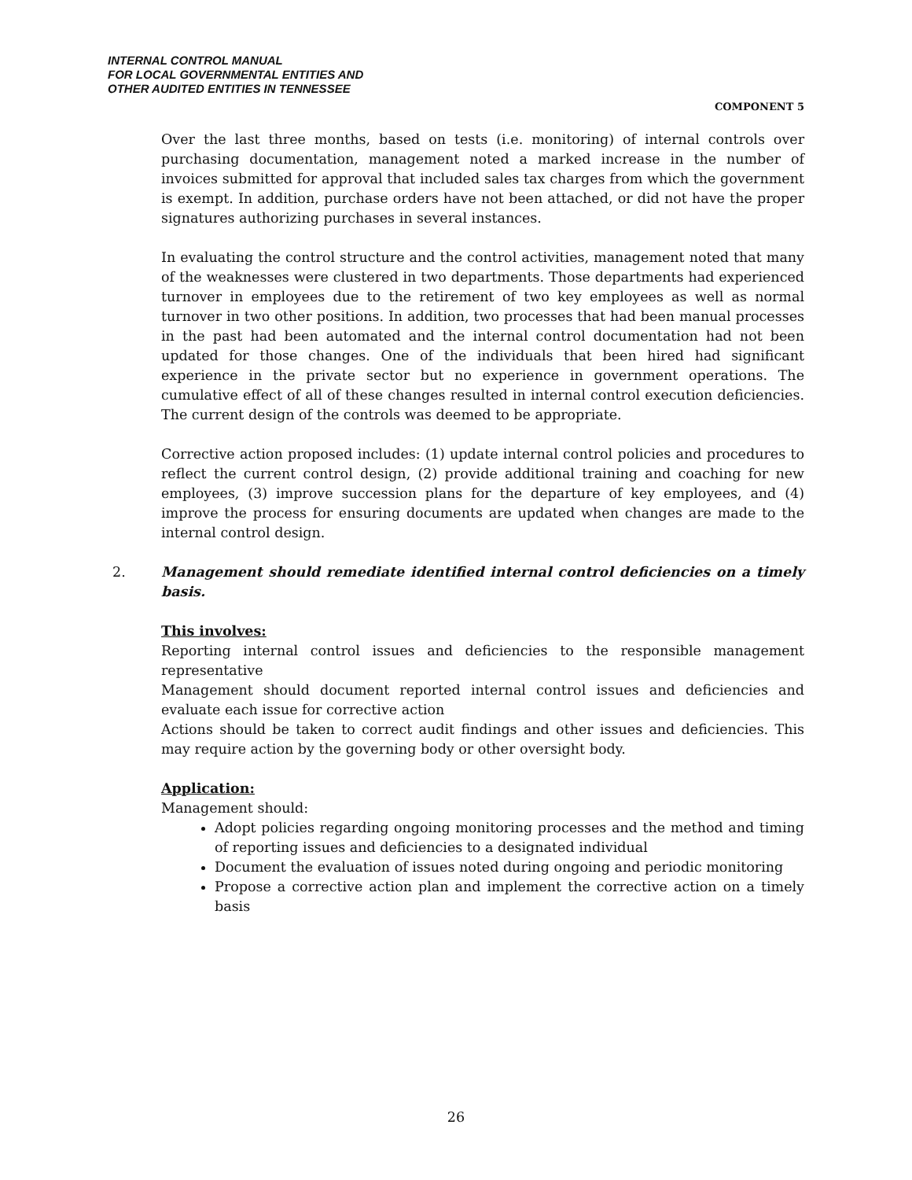INTERNAL CONTROL MANUAL
FOR LOCAL GOVERNMENTAL ENTITIES AND
OTHER AUDITED ENTITIES IN TENNESSEE
COMPONENT 5
Over the last three months, based on tests (i.e. monitoring) of internal controls over purchasing documentation, management noted a marked increase in the number of invoices submitted for approval that included sales tax charges from which the government is exempt. In addition, purchase orders have not been attached, or did not have the proper signatures authorizing purchases in several instances.
In evaluating the control structure and the control activities, management noted that many of the weaknesses were clustered in two departments. Those departments had experienced turnover in employees due to the retirement of two key employees as well as normal turnover in two other positions. In addition, two processes that had been manual processes in the past had been automated and the internal control documentation had not been updated for those changes. One of the individuals that been hired had significant experience in the private sector but no experience in government operations. The cumulative effect of all of these changes resulted in internal control execution deficiencies. The current design of the controls was deemed to be appropriate.
Corrective action proposed includes: (1) update internal control policies and procedures to reflect the current control design, (2) provide additional training and coaching for new employees, (3) improve succession plans for the departure of key employees, and (4) improve the process for ensuring documents are updated when changes are made to the internal control design.
2. Management should remediate identified internal control deficiencies on a timely basis.
This involves:
Reporting internal control issues and deficiencies to the responsible management representative
Management should document reported internal control issues and deficiencies and evaluate each issue for corrective action
Actions should be taken to correct audit findings and other issues and deficiencies. This may require action by the governing body or other oversight body.
Application:
Management should:
Adopt policies regarding ongoing monitoring processes and the method and timing of reporting issues and deficiencies to a designated individual
Document the evaluation of issues noted during ongoing and periodic monitoring
Propose a corrective action plan and implement the corrective action on a timely basis
26